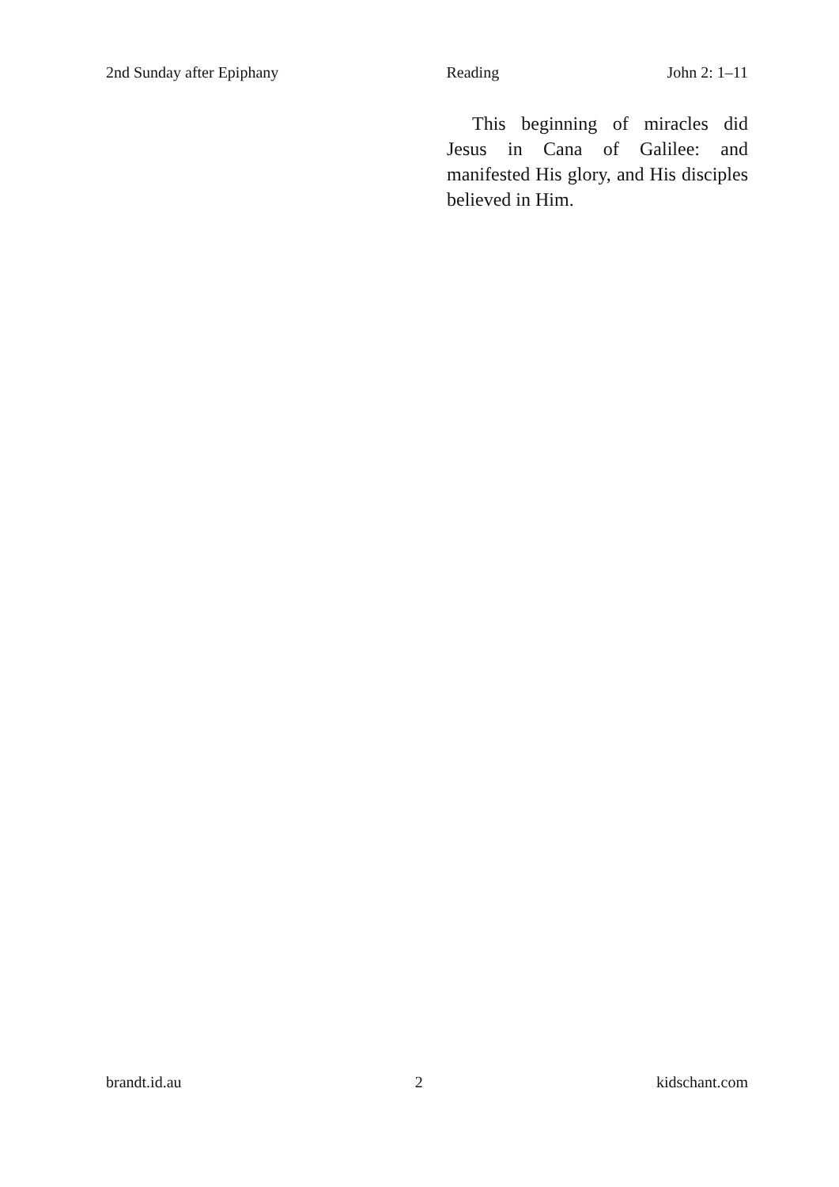2nd Sunday after Epiphany Reading John 2: 1–11
This beginning of miracles did Jesus in Cana of Galilee: and manifested His glory, and His disciples believed in Him.
brandt.id.au 2 kidschant.com